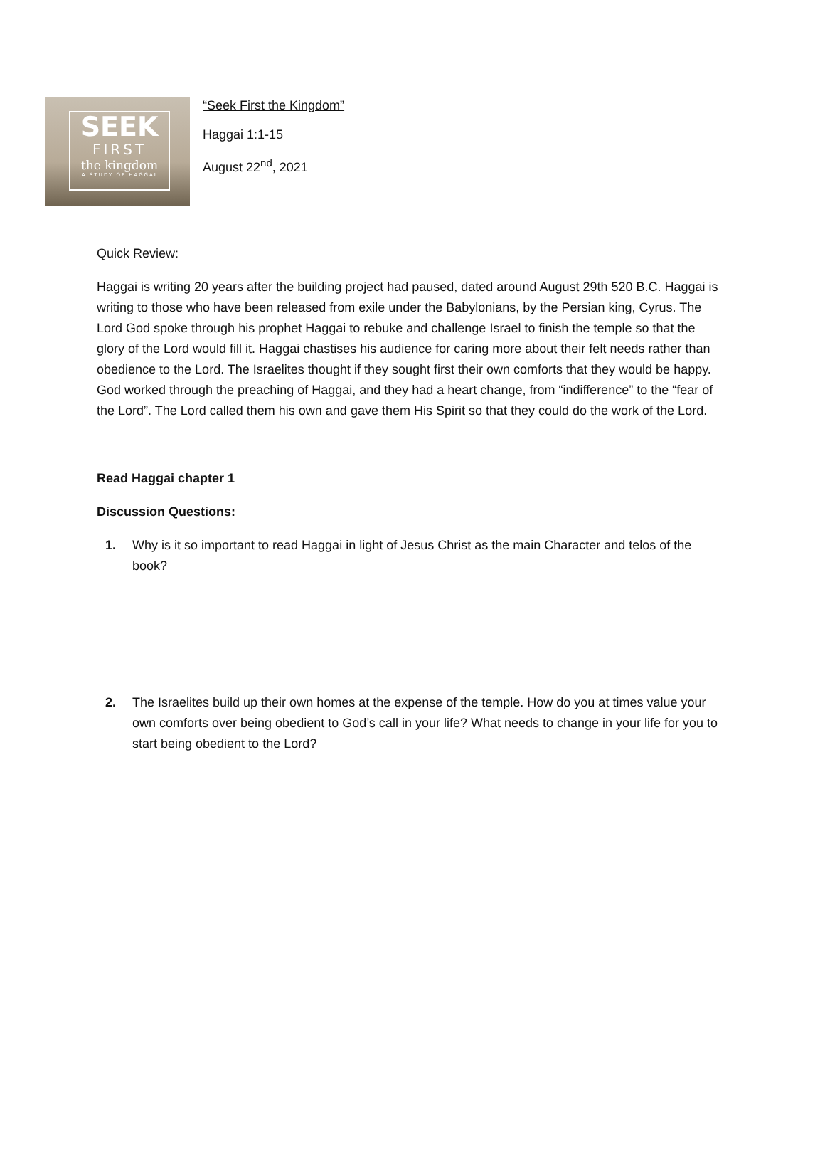SEEK
FIRST
the kingdom
A STUDY OF HAGGAI
“Seek First the Kingdom”
Haggai 1:1-15
August 22<sup>nd</sup>, 2021
Quick Review:
Haggai is writing 20 years after the building project had paused, dated around August 29th 520 B.C. Haggai is writing to those who have been released from exile under the Babylonians, by the Persian king, Cyrus. The Lord God spoke through his prophet Haggai to rebuke and challenge Israel to finish the temple so that the glory of the Lord would fill it. Haggai chastises his audience for caring more about their felt needs rather than obedience to the Lord. The Israelites thought if they sought first their own comforts that they would be happy. God worked through the preaching of Haggai, and they had a heart change, from “indifference” to the “fear of the Lord”. The Lord called them his own and gave them His Spirit so that they could do the work of the Lord.
Read Haggai chapter 1
Discussion Questions:
Why is it so important to read Haggai in light of Jesus Christ as the main Character and telos of the book?
The Israelites build up their own homes at the expense of the temple. How do you at times value your own comforts over being obedient to God’s call in your life? What needs to change in your life for you to start being obedient to the Lord?